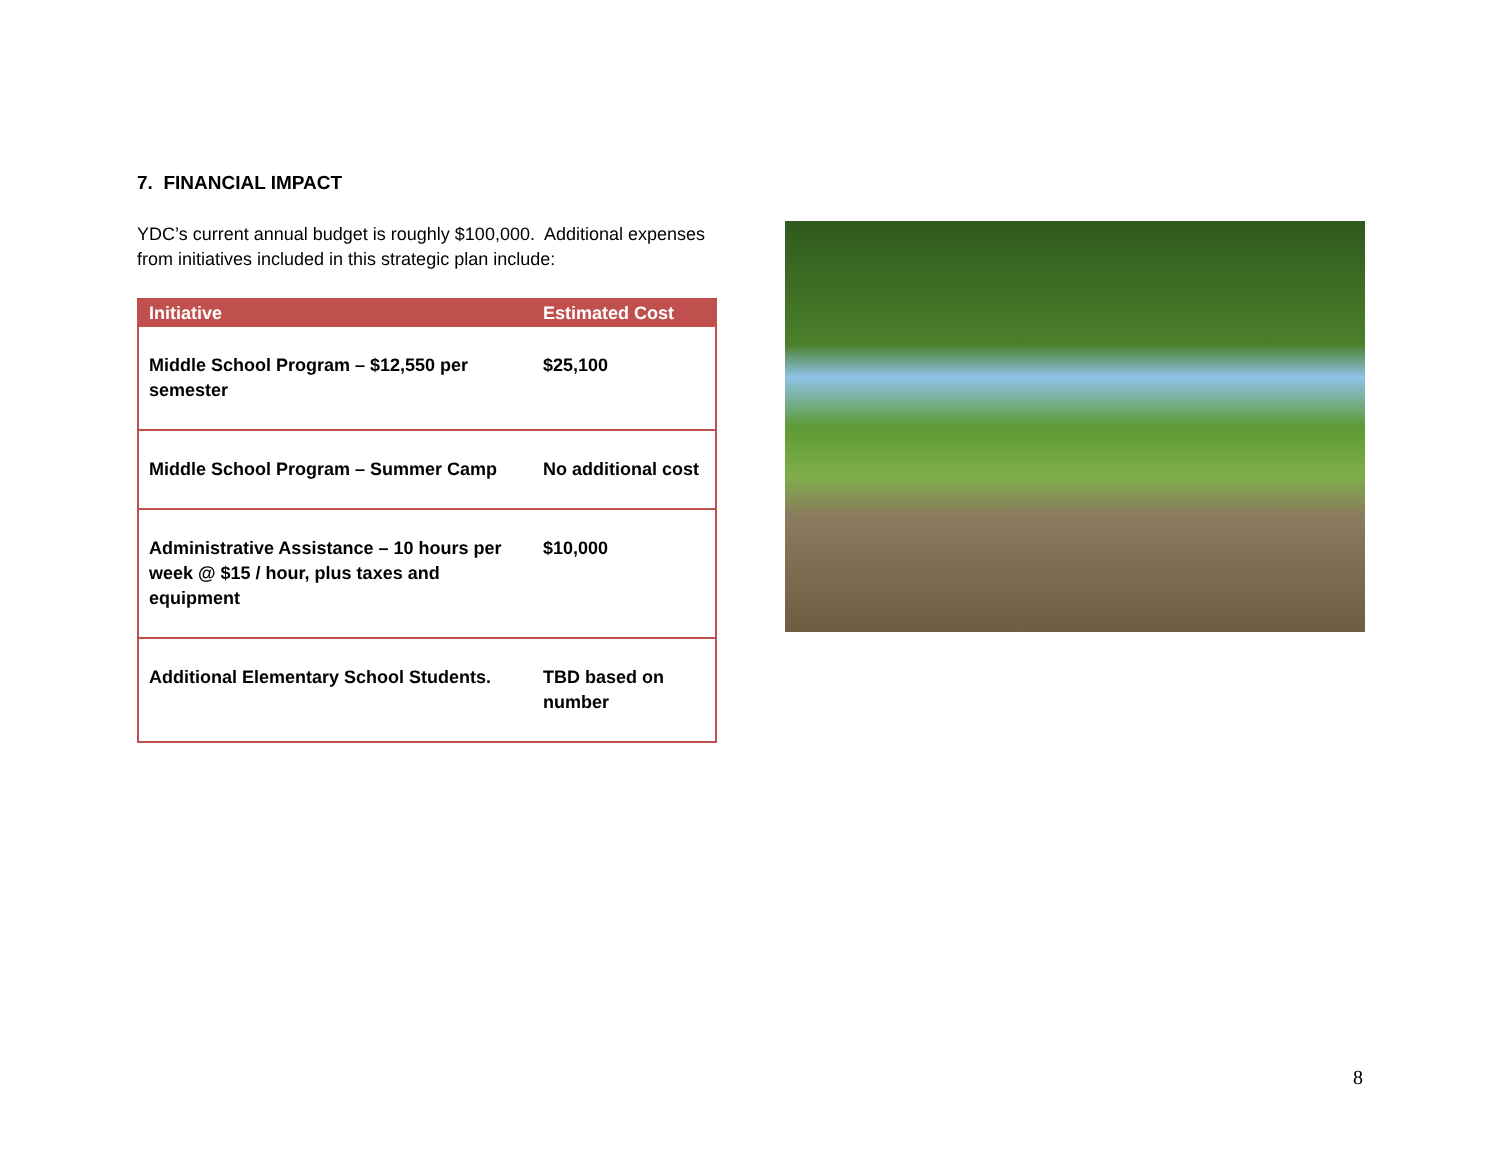7. FINANCIAL IMPACT
YDC’s current annual budget is roughly $100,000. Additional expenses from initiatives included in this strategic plan include:
| Initiative | Estimated Cost |
| --- | --- |
| Middle School Program – $12,550 per semester | $25,100 |
| Middle School Program – Summer Camp | No additional cost |
| Administrative Assistance – 10 hours per week @ $15 / hour, plus taxes and equipment | $10,000 |
| Additional Elementary School Students. | TBD based on number |
8